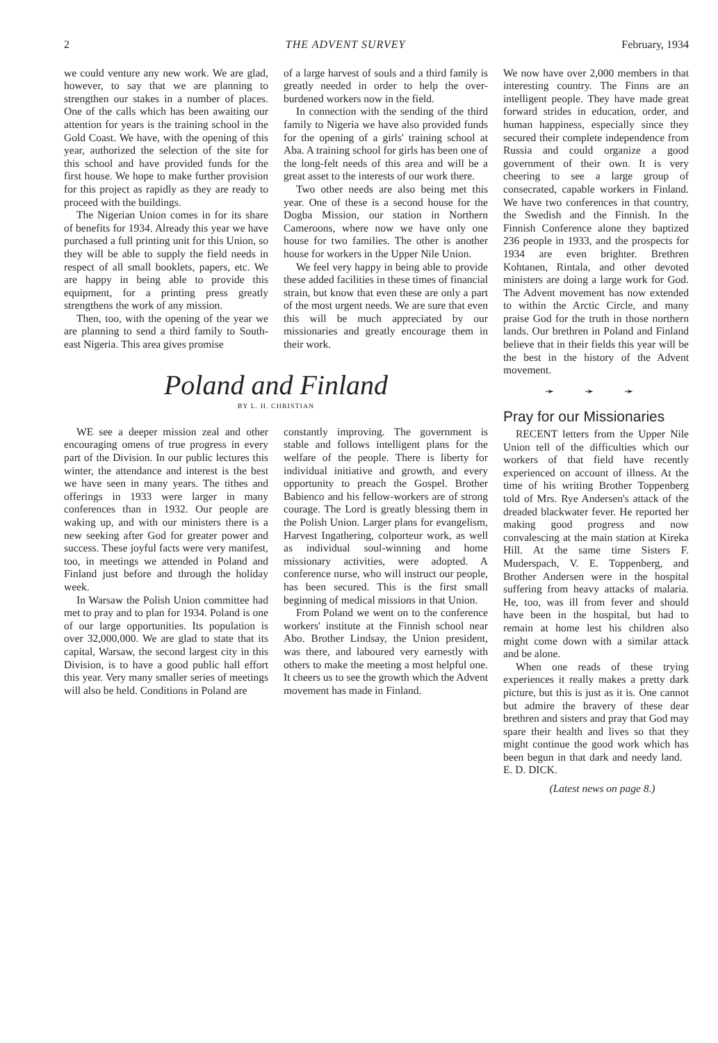2 THE ADVENT SURVEY February, 1934
we could venture any new work. We are glad, however, to say that we are planning to strengthen our stakes in a number of places. One of the calls which has been awaiting our attention for years is the training school in the Gold Coast. We have, with the opening of this year, authorized the selection of the site for this school and have provided funds for the first house. We hope to make further provision for this project as rapidly as they are ready to proceed with the buildings.
The Nigerian Union comes in for its share of benefits for 1934. Already this year we have purchased a full printing unit for this Union, so they will be able to supply the field needs in respect of all small booklets, papers, etc. We are happy in being able to provide this equipment, for a printing press greatly strengthens the work of any mission.
Then, too, with the opening of the year we are planning to send a third family to South-east Nigeria. This area gives promise
of a large harvest of souls and a third family is greatly needed in order to help the over-burdened workers now in the field.
In connection with the sending of the third family to Nigeria we have also provided funds for the opening of a girls' training school at Aba. A training school for girls has been one of the long-felt needs of this area and will be a great asset to the interests of our work there.
Two other needs are also being met this year. One of these is a second house for the Dogba Mission, our station in Northern Cameroons, where now we have only one house for two families. The other is another house for workers in the Upper Nile Union.
We feel very happy in being able to provide these added facilities in these times of financial strain, but know that even these are only a part of the most urgent needs. We are sure that even this will be much appreciated by our missionaries and greatly encourage them in their work.
Poland and Finland
BY L. H. CHRISTIAN
WE see a deeper mission zeal and other encouraging omens of true progress in every part of the Division. In our public lectures this winter, the attendance and interest is the best we have seen in many years. The tithes and offerings in 1933 were larger in many conferences than in 1932. Our people are waking up, and with our ministers there is a new seeking after God for greater power and success. These joyful facts were very manifest, too, in meetings we attended in Poland and Finland just before and through the holiday week.
In Warsaw the Polish Union committee had met to pray and to plan for 1934. Poland is one of our large opportunities. Its population is over 32,000,000. We are glad to state that its capital, Warsaw, the second largest city in this Division, is to have a good public hall effort this year. Very many smaller series of meetings will also be held. Conditions in Poland are
constantly improving. The government is stable and follows intelligent plans for the welfare of the people. There is liberty for individual initiative and growth, and every opportunity to preach the Gospel. Brother Babienco and his fellow-workers are of strong courage. The Lord is greatly blessing them in the Polish Union. Larger plans for evangelism, Harvest Ingathering, colporteur work, as well as individual soul-winning and home missionary activities, were adopted. A conference nurse, who will instruct our people, has been secured. This is the first small beginning of medical missions in that Union.
From Poland we went on to the conference workers' institute at the Finnish school near Abo. Brother Lindsay, the Union president, was there, and laboured very earnestly with others to make the meeting a most helpful one. It cheers us to see the growth which the Advent movement has made in Finland.
We now have over 2,000 members in that interesting country. The Finns are an intelligent people. They have made great forward strides in education, order, and human happiness, especially since they secured their complete independence from Russia and could organize a good government of their own. It is very cheering to see a large group of consecrated, capable workers in Finland. We have two conferences in that country, the Swedish and the Finnish. In the Finnish Conference alone they baptized 236 people in 1933, and the prospects for 1934 are even brighter. Brethren Kohtanen, Rintala, and other devoted ministers are doing a large work for God. The Advent movement has now extended to within the Arctic Circle, and many praise God for the truth in those northern lands. Our brethren in Poland and Finland believe that in their fields this year will be the best in the history of the Advent movement.
➛ ➛ ➛
Pray for our Missionaries
RECENT letters from the Upper Nile Union tell of the difficulties which our workers of that field have recently experienced on account of illness. At the time of his writing Brother Toppenberg told of Mrs. Rye Andersen's attack of the dreaded blackwater fever. He reported her making good progress and now convalescing at the main station at Kireka Hill. At the same time Sisters F. Muderspach, V. E. Toppenberg, and Brother Andersen were in the hospital suffering from heavy attacks of malaria. He, too, was ill from fever and should have been in the hospital, but had to remain at home lest his children also might come down with a similar attack and be alone.
When one reads of these trying experiences it really makes a pretty dark picture, but this is just as it is. One cannot but admire the bravery of these dear brethren and sisters and pray that God may spare their health and lives so that they might continue the good work which has been begun in that dark and needy land. E. D. DICK.
(Latest news on page 8.)